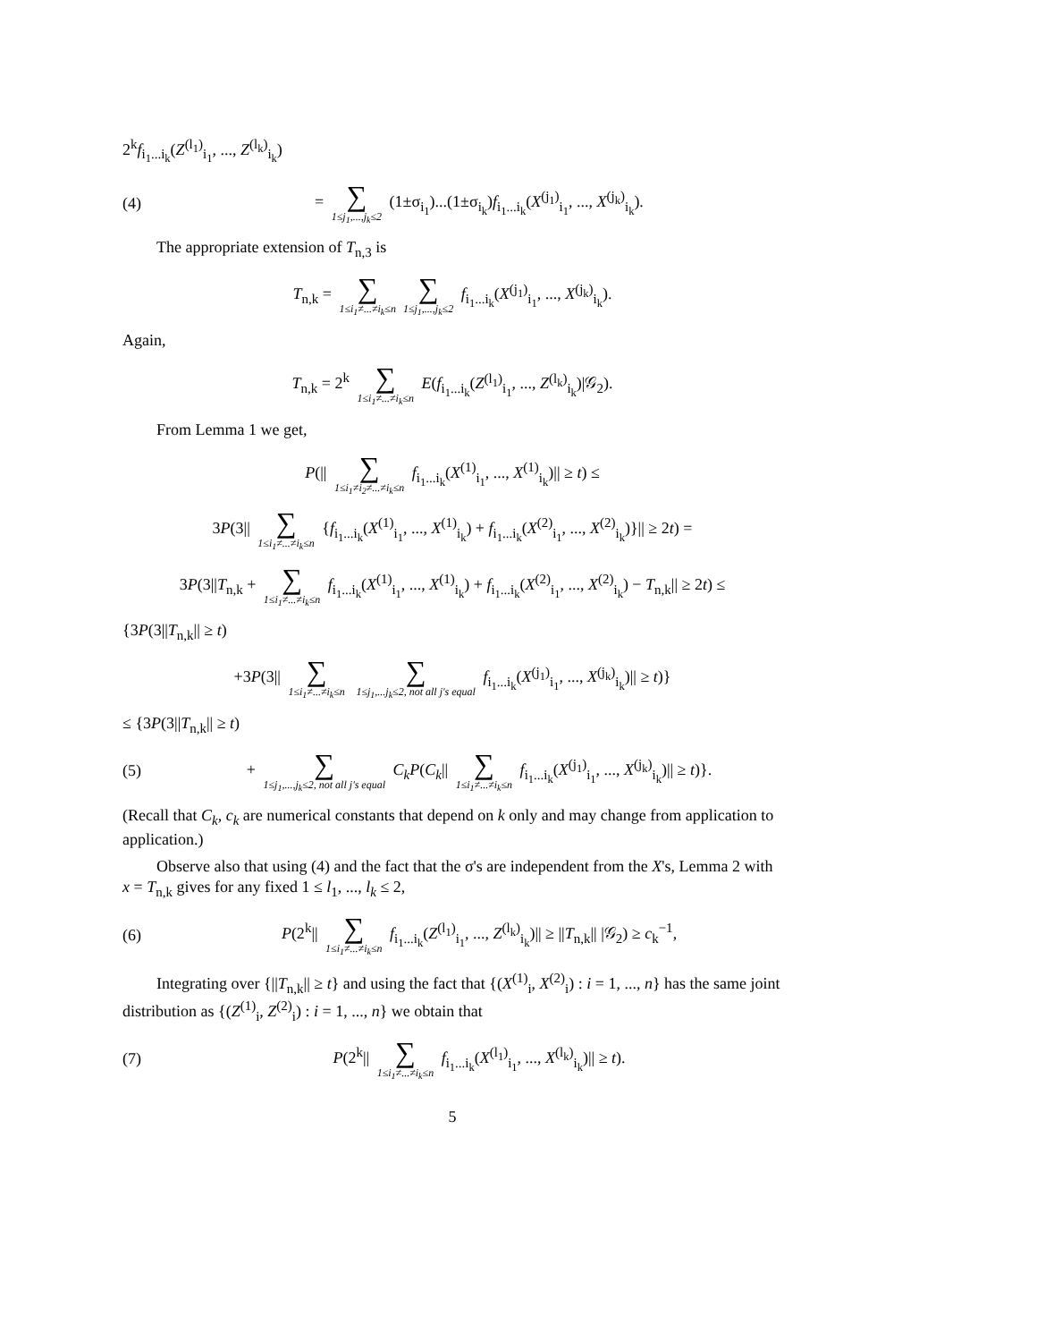2<sup>k</sup>f<sub>i<sub>1</sub>...i<sub>k</sub></sub>(Z<sup>(l<sub>1</sub>)</sup><sub>i<sub>1</sub></sub>, ..., Z<sup>(l<sub>k</sub>)</sup><sub>i<sub>k</sub></sub>)
(4)
= ∑ 1≤j<sub>1</sub>,...,j<sub>k</sub>≤2 (1±σ<sub>i<sub>1</sub></sub>)...(1±σ<sub>i<sub>k</sub></sub>)f<sub>i<sub>1</sub>...i<sub>k</sub></sub>(X<sup>(j<sub>1</sub>)</sup><sub>i<sub>1</sub></sub>, ..., X<sup>(j<sub>k</sub>)</sup><sub>i<sub>k</sub></sub>).
The appropriate extension of T<sub>n,3</sub> is
T<sub>n,k</sub> = ∑ 1≤i<sub>1</sub>≠...≠i<sub>k</sub>≤n ∑ 1≤j<sub>1</sub>,...,j<sub>k</sub>≤2 f<sub>i<sub>1</sub>...i<sub>k</sub></sub>(X<sup>(j<sub>1</sub>)</sup><sub>i<sub>1</sub></sub>, ..., X<sup>(j<sub>k</sub>)</sup><sub>i<sub>k</sub></sub>).
Again,
T<sub>n,k</sub> = 2<sup>k</sup> ∑ 1≤i<sub>1</sub>≠...≠i<sub>k</sub>≤n E(f<sub>i<sub>1</sub>...i<sub>k</sub></sub>(Z<sup>(l<sub>1</sub>)</sup><sub>i<sub>1</sub></sub>, ..., Z<sup>(l<sub>k</sub>)</sup><sub>i<sub>k</sub></sub>)|𝒢<sub>2</sub>).
From Lemma 1 we get,
P(|| ∑ 1≤i<sub>1</sub>≠i<sub>2</sub>≠...≠i<sub>k</sub>≤n f<sub>i<sub>1</sub>...i<sub>k</sub></sub>(X<sup>(1)</sup><sub>i<sub>1</sub></sub>, ..., X<sup>(1)</sup><sub>i<sub>k</sub></sub>)|| ≥ t) ≤
3P(3|| ∑ 1≤i<sub>1</sub>≠...≠i<sub>k</sub>≤n {f<sub>i<sub>1</sub>...i<sub>k</sub></sub>(X<sup>(1)</sup><sub>i<sub>1</sub></sub>, ..., X<sup>(1)</sup><sub>i<sub>k</sub></sub>) + f<sub>i<sub>1</sub>...i<sub>k</sub></sub>(X<sup>(2)</sup><sub>i<sub>1</sub></sub>, ..., X<sup>(2)</sup><sub>i<sub>k</sub></sub>)}|| ≥ 2t) =
3P(3||T<sub>n,k</sub> + ∑ 1≤i<sub>1</sub>≠...≠i<sub>k</sub>≤n f<sub>i<sub>1</sub>...i<sub>k</sub></sub>(X<sup>(1)</sup><sub>i<sub>1</sub></sub>, ..., X<sup>(1)</sup><sub>i<sub>k</sub></sub>) + f<sub>i<sub>1</sub>...i<sub>k</sub></sub>(X<sup>(2)</sup><sub>i<sub>1</sub></sub>, ..., X<sup>(2)</sup><sub>i<sub>k</sub></sub>) − T<sub>n,k</sub>|| ≥ 2t) ≤
{3P(3||T<sub>n,k</sub>|| ≥ t)
+3P(3|| ∑ 1≤i<sub>1</sub>≠...≠i<sub>k</sub>≤n ∑ 1≤j<sub>1</sub>,...j<sub>k</sub>≤2, not all j's equal f<sub>i<sub>1</sub>...i<sub>k</sub></sub>(X<sup>(j<sub>1</sub>)</sup><sub>i<sub>1</sub></sub>, ..., X<sup>(j<sub>k</sub>)</sup><sub>i<sub>k</sub></sub>)|| ≥ t)}
≤ {3P(3||T<sub>n,k</sub>|| ≥ t)
(5)
+ ∑ 1≤j<sub>1</sub>,...,j<sub>k</sub>≤2, not all j's equal C<sub>k</sub>P(C<sub>k</sub>|| ∑ 1≤i<sub>1</sub>≠...≠i<sub>k</sub>≤n f<sub>i<sub>1</sub>...i<sub>k</sub></sub>(X<sup>(j<sub>1</sub>)</sup><sub>i<sub>1</sub></sub>, ..., X<sup>(j<sub>k</sub>)</sup><sub>i<sub>k</sub></sub>)|| ≥ t)}.
(Recall that C<sub>k</sub>, c<sub>k</sub> are numerical constants that depend on k only and may change from application to application.)
Observe also that using (4) and the fact that the σ's are independent from the X's, Lemma 2 with x = T<sub>n,k</sub> gives for any fixed 1 ≤ l<sub>1</sub>, ..., l<sub>k</sub> ≤ 2,
(6)
P(2<sup>k</sup>|| ∑ 1≤i<sub>1</sub>≠...≠i<sub>k</sub>≤n f<sub>i<sub>1</sub>...i<sub>k</sub></sub>(Z<sup>(l<sub>1</sub>)</sup><sub>i<sub>1</sub></sub>, ..., Z<sup>(l<sub>k</sub>)</sup><sub>i<sub>k</sub></sub>)|| ≥ ||T<sub>n,k</sub>|| |𝒢<sub>2</sub>) ≥ c<sub>k</sub><sup>−1</sup>,
Integrating over {||T<sub>n,k</sub>|| ≥ t} and using the fact that {(X<sup>(1)</sup><sub>i</sub>, X<sup>(2)</sup><sub>i</sub>) : i = 1, ..., n} has the same joint distribution as {(Z<sup>(1)</sup><sub>i</sub>, Z<sup>(2)</sup><sub>i</sub>) : i = 1, ..., n} we obtain that
(7)
P(2<sup>k</sup>|| ∑ 1≤i<sub>1</sub>≠...≠i<sub>k</sub>≤n f<sub>i<sub>1</sub>...i<sub>k</sub></sub>(X<sup>(l<sub>1</sub>)</sup><sub>i<sub>1</sub></sub>, ..., X<sup>(l<sub>k</sub>)</sup><sub>i<sub>k</sub></sub>)|| ≥ t).
5